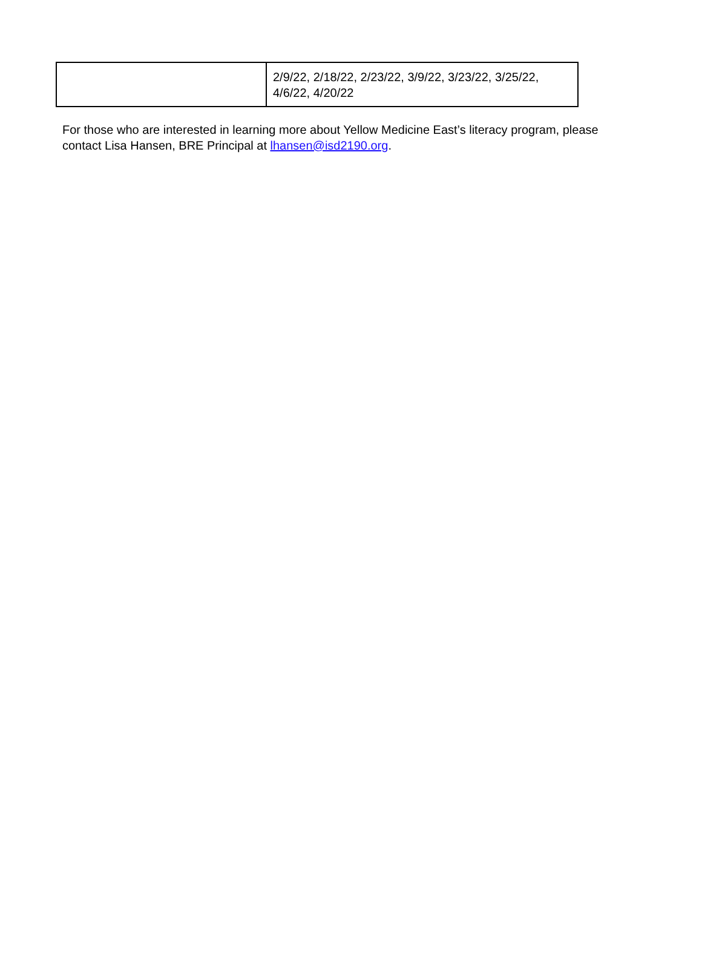| | 2/9/22, 2/18/22, 2/23/22, 3/9/22, 3/23/22, 3/25/22, 4/6/22, 4/20/22 |
For those who are interested in learning more about Yellow Medicine East’s literacy program, please contact Lisa Hansen, BRE Principal at lhansen@isd2190.org.